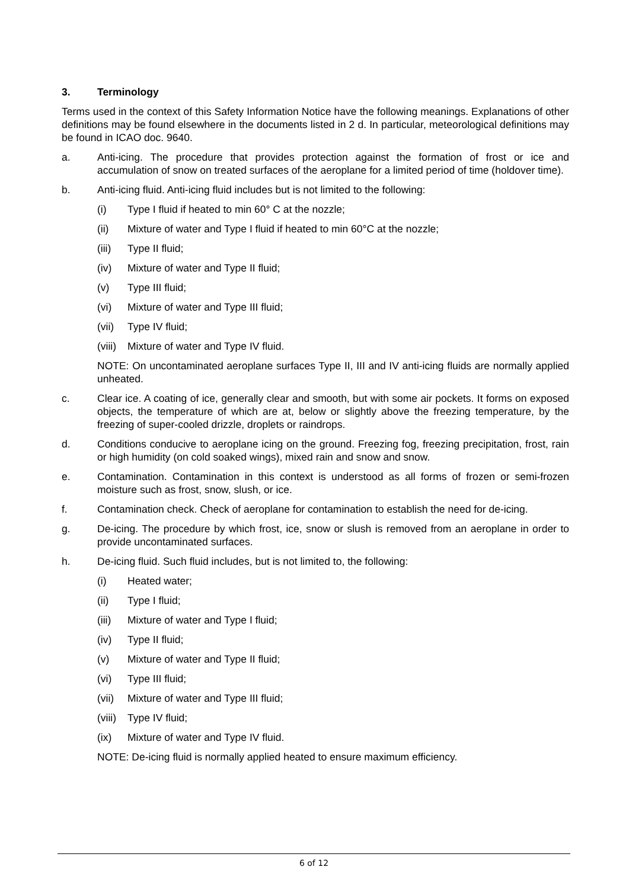3. Terminology
Terms used in the context of this Safety Information Notice have the following meanings. Explanations of other definitions may be found elsewhere in the documents listed in 2 d. In particular, meteorological definitions may be found in ICAO doc. 9640.
a. Anti-icing. The procedure that provides protection against the formation of frost or ice and accumulation of snow on treated surfaces of the aeroplane for a limited period of time (holdover time).
b. Anti-icing fluid. Anti-icing fluid includes but is not limited to the following:
(i) Type I fluid if heated to min 60° C at the nozzle;
(ii) Mixture of water and Type I fluid if heated to min 60°C at the nozzle;
(iii)
Type II fluid;
(iv) Mixture of water and Type II fluid;
(v) Type III fluid;
(vi) Mixture of water and Type III fluid;
(vii)
Type IV fluid;
(viii)
Mixture of water and Type IV fluid.
NOTE: On uncontaminated aeroplane surfaces Type II, III and IV anti-icing fluids are normally applied unheated.
c. Clear ice. A coating of ice, generally clear and smooth, but with some air pockets. It forms on exposed objects, the temperature of which are at, below or slightly above the freezing temperature, by the freezing of super-cooled drizzle, droplets or raindrops.
d. Conditions conducive to aeroplane icing on the ground. Freezing fog, freezing precipitation, frost, rain or high humidity (on cold soaked wings), mixed rain and snow and snow.
e. Contamination. Contamination in this context is understood as all forms of frozen or semi-frozen moisture such as frost, snow, slush, or ice.
f. Contamination check. Check of aeroplane for contamination to establish the need for de-icing.
g. De-icing. The procedure by which frost, ice, snow or slush is removed from an aeroplane in order to provide uncontaminated surfaces.
h. De-icing fluid. Such fluid includes, but is not limited to, the following:
(i) Heated water;
(ii) Type I fluid;
(iii)
Mixture of water and Type I fluid;
(iv) Type II fluid;
(v) Mixture of water and Type II fluid;
(vi) Type III fluid;
(vii)
Mixture of water and Type III fluid;
(viii)
Type IV fluid;
(ix) Mixture of water and Type IV fluid.
NOTE: De-icing fluid is normally applied heated to ensure maximum efficiency.
6 of 12